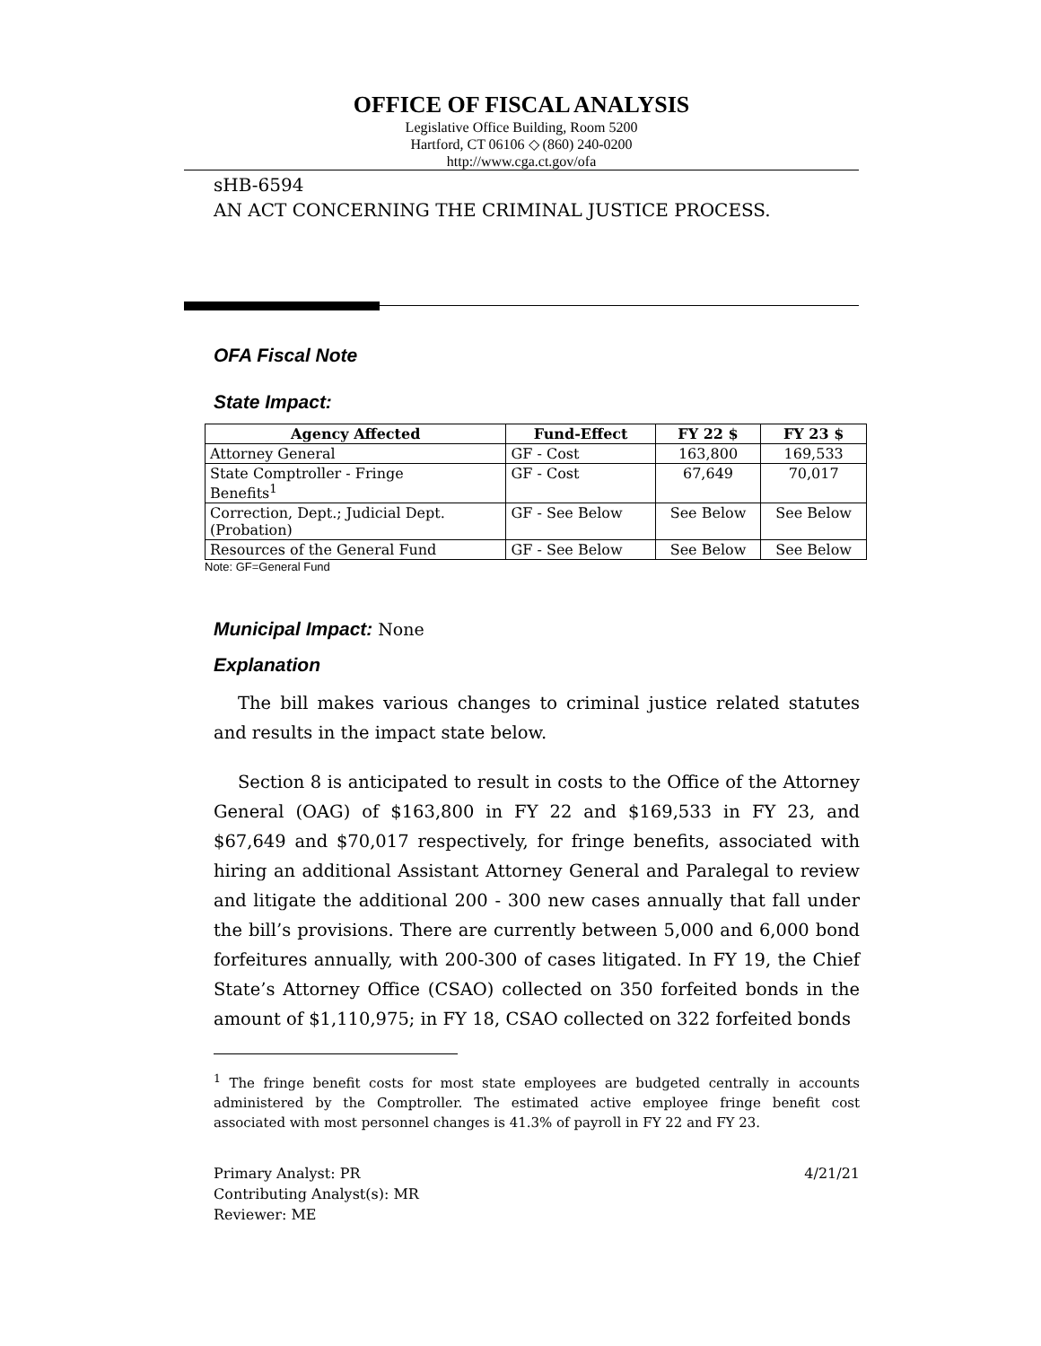OFFICE OF FISCAL ANALYSIS
Legislative Office Building, Room 5200
Hartford, CT 06106 ◇ (860) 240-0200
http://www.cga.ct.gov/ofa
sHB-6594
AN ACT CONCERNING THE CRIMINAL JUSTICE PROCESS.
OFA Fiscal Note
State Impact:
| Agency Affected | Fund-Effect | FY 22 $ | FY 23 $ |
| --- | --- | --- | --- |
| Attorney General | GF - Cost | 163,800 | 169,533 |
| State Comptroller - Fringe Benefits<sup>1</sup> | GF - Cost | 67,649 | 70,017 |
| Correction, Dept.; Judicial Dept. (Probation) | GF - See Below | See Below | See Below |
| Resources of the General Fund | GF - See Below | See Below | See Below |
Note: GF=General Fund
Municipal Impact: None
Explanation
The bill makes various changes to criminal justice related statutes and results in the impact state below.
Section 8 is anticipated to result in costs to the Office of the Attorney General (OAG) of $163,800 in FY 22 and $169,533 in FY 23, and $67,649 and $70,017 respectively, for fringe benefits, associated with hiring an additional Assistant Attorney General and Paralegal to review and litigate the additional 200 - 300 new cases annually that fall under the bill’s provisions. There are currently between 5,000 and 6,000 bond forfeitures annually, with 200-300 of cases litigated. In FY 19, the Chief State’s Attorney Office (CSAO) collected on 350 forfeited bonds in the amount of $1,110,975; in FY 18, CSAO collected on 322 forfeited bonds
<sup>1</sup> The fringe benefit costs for most state employees are budgeted centrally in accounts administered by the Comptroller. The estimated active employee fringe benefit cost associated with most personnel changes is 41.3% of payroll in FY 22 and FY 23.
Primary Analyst: PR 4/21/21
Contributing Analyst(s): MR
Reviewer: ME